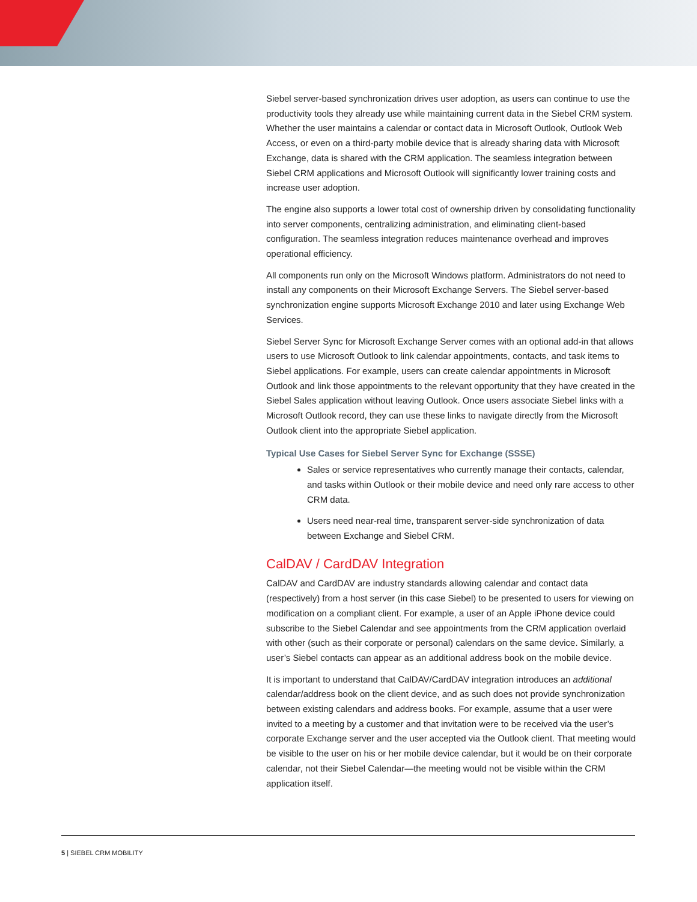Siebel server-based synchronization drives user adoption, as users can continue to use the productivity tools they already use while maintaining current data in the Siebel CRM system. Whether the user maintains a calendar or contact data in Microsoft Outlook, Outlook Web Access, or even on a third-party mobile device that is already sharing data with Microsoft Exchange, data is shared with the CRM application. The seamless integration between Siebel CRM applications and Microsoft Outlook will significantly lower training costs and increase user adoption.
The engine also supports a lower total cost of ownership driven by consolidating functionality into server components, centralizing administration, and eliminating client-based configuration. The seamless integration reduces maintenance overhead and improves operational efficiency.
All components run only on the Microsoft Windows platform. Administrators do not need to install any components on their Microsoft Exchange Servers. The Siebel server-based synchronization engine supports Microsoft Exchange 2010 and later using Exchange Web Services.
Siebel Server Sync for Microsoft Exchange Server comes with an optional add-in that allows users to use Microsoft Outlook to link calendar appointments, contacts, and task items to Siebel applications. For example, users can create calendar appointments in Microsoft Outlook and link those appointments to the relevant opportunity that they have created in the Siebel Sales application without leaving Outlook. Once users associate Siebel links with a Microsoft Outlook record, they can use these links to navigate directly from the Microsoft Outlook client into the appropriate Siebel application.
Typical Use Cases for Siebel Server Sync for Exchange (SSSE)
Sales or service representatives who currently manage their contacts, calendar, and tasks within Outlook or their mobile device and need only rare access to other CRM data.
Users need near-real time, transparent server-side synchronization of data between Exchange and Siebel CRM.
CalDAV / CardDAV Integration
CalDAV and CardDAV are industry standards allowing calendar and contact data (respectively) from a host server (in this case Siebel) to be presented to users for viewing on modification on a compliant client. For example, a user of an Apple iPhone device could subscribe to the Siebel Calendar and see appointments from the CRM application overlaid with other (such as their corporate or personal) calendars on the same device. Similarly, a user’s Siebel contacts can appear as an additional address book on the mobile device.
It is important to understand that CalDAV/CardDAV integration introduces an additional calendar/address book on the client device, and as such does not provide synchronization between existing calendars and address books. For example, assume that a user were invited to a meeting by a customer and that invitation were to be received via the user’s corporate Exchange server and the user accepted via the Outlook client. That meeting would be visible to the user on his or her mobile device calendar, but it would be on their corporate calendar, not their Siebel Calendar—the meeting would not be visible within the CRM application itself.
5 | SIEBEL CRM MOBILITY